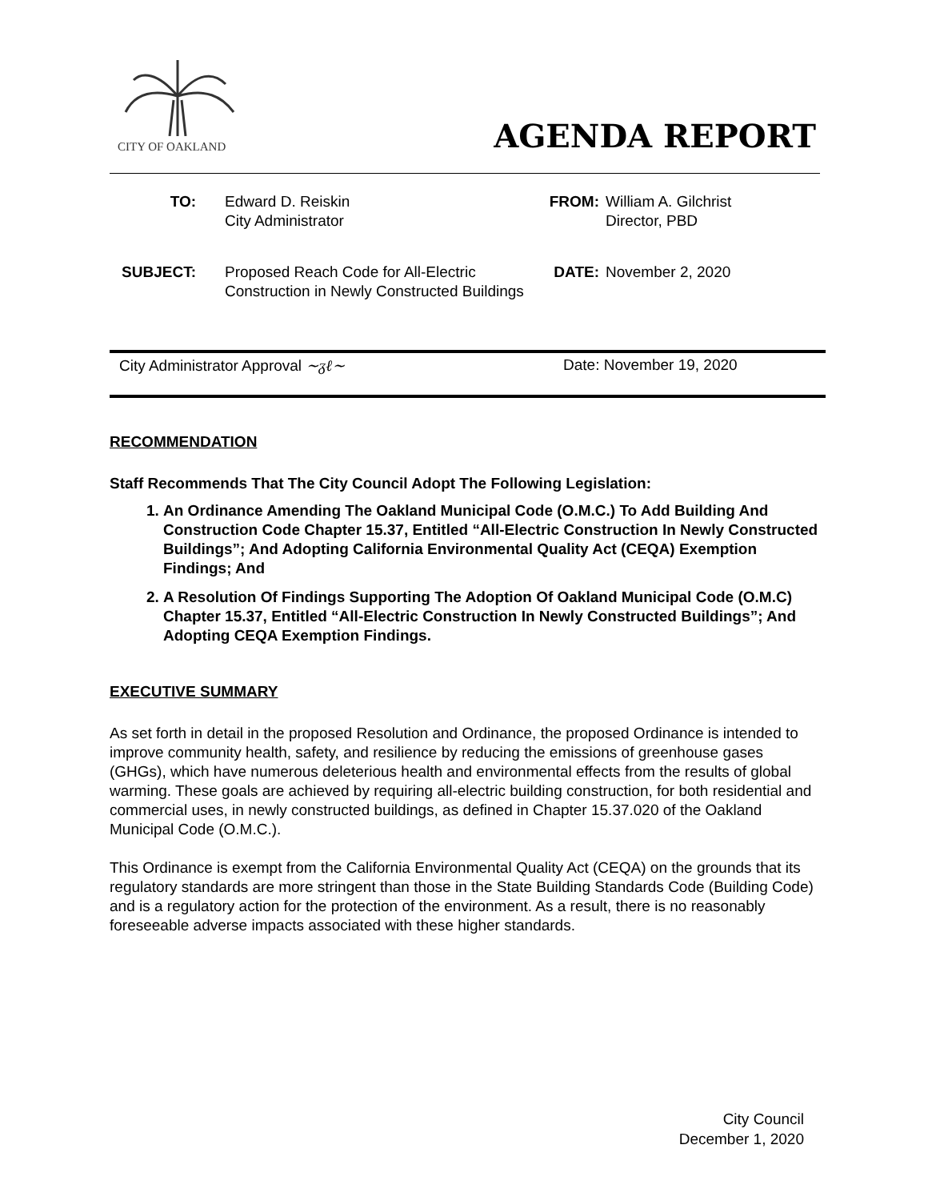CITY OF OAKLAND
AGENDA REPORT
| TO: | | Edward D. Reiskin City Administrator | FROM: | William A. Gilchrist Director, PBD |
| SUBJECT: | | Proposed Reach Code for All-Electric Construction in Newly Constructed Buildings | DATE: | November 2, 2020 |
City Administrator Approval ~ᵹℓ~ Date: November 19, 2020
RECOMMENDATION
Staff Recommends That The City Council Adopt The Following Legislation:
1. An Ordinance Amending The Oakland Municipal Code (O.M.C.) To Add Building And Construction Code Chapter 15.37, Entitled “All-Electric Construction In Newly Constructed Buildings”; And Adopting California Environmental Quality Act (CEQA) Exemption Findings; And
2. A Resolution Of Findings Supporting The Adoption Of Oakland Municipal Code (O.M.C) Chapter 15.37, Entitled “All-Electric Construction In Newly Constructed Buildings”; And Adopting CEQA Exemption Findings.
EXECUTIVE SUMMARY
As set forth in detail in the proposed Resolution and Ordinance, the proposed Ordinance is intended to improve community health, safety, and resilience by reducing the emissions of greenhouse gases (GHGs), which have numerous deleterious health and environmental effects from the results of global warming. These goals are achieved by requiring all-electric building construction, for both residential and commercial uses, in newly constructed buildings, as defined in Chapter 15.37.020 of the Oakland Municipal Code (O.M.C.).
This Ordinance is exempt from the California Environmental Quality Act (CEQA) on the grounds that its regulatory standards are more stringent than those in the State Building Standards Code (Building Code) and is a regulatory action for the protection of the environment. As a result, there is no reasonably foreseeable adverse impacts associated with these higher standards.
City Council
December 1, 2020